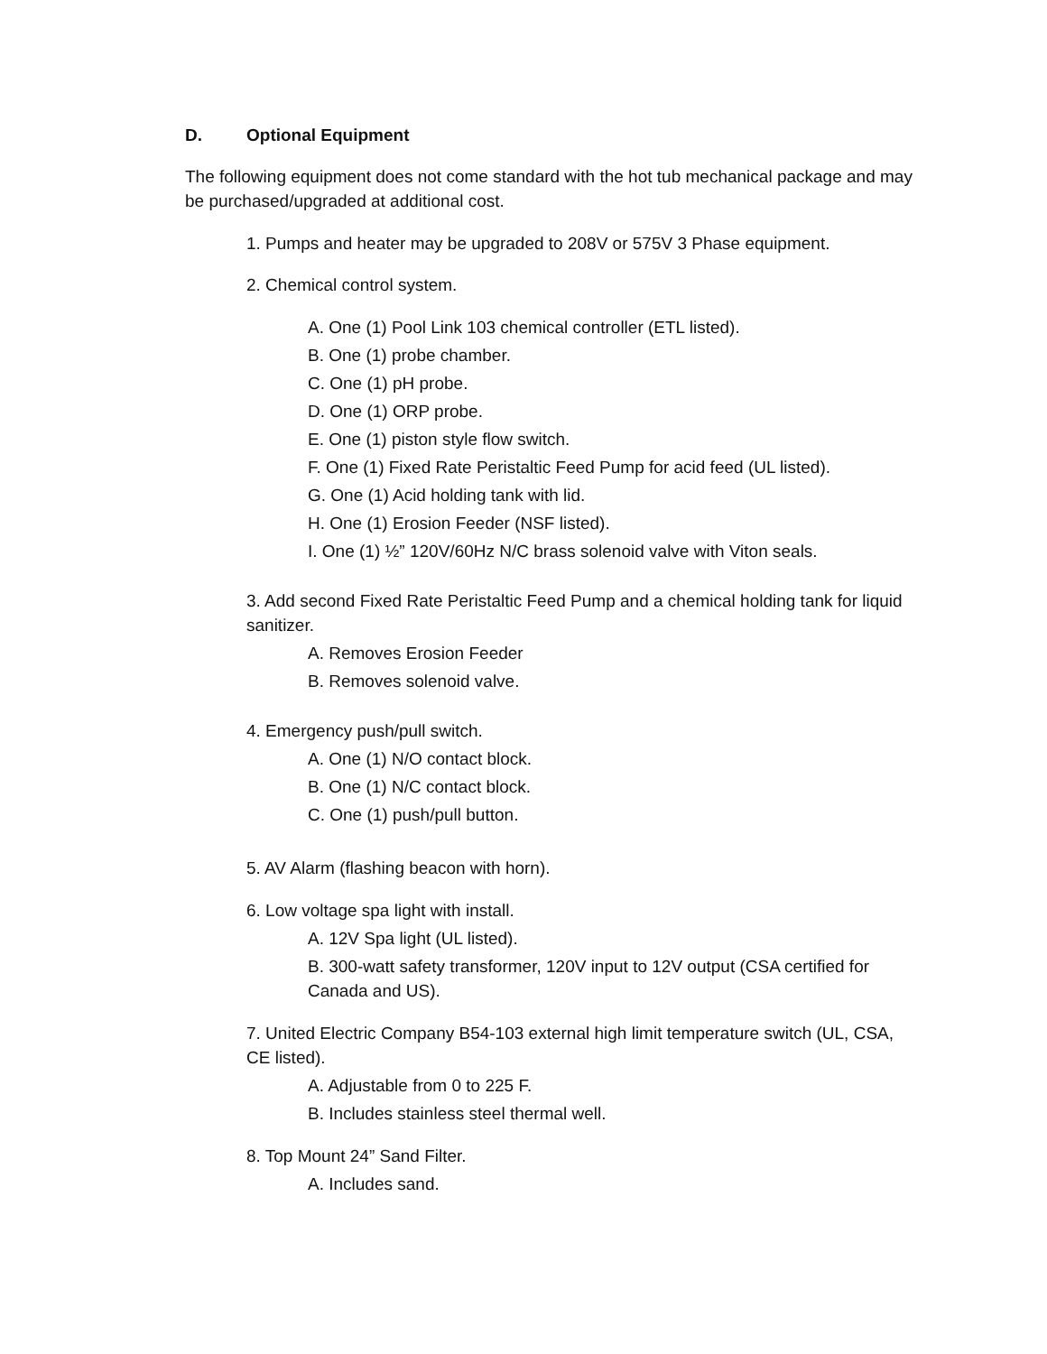D. Optional Equipment
The following equipment does not come standard with the hot tub mechanical package and may be purchased/upgraded at additional cost.
1. Pumps and heater may be upgraded to 208V or 575V 3 Phase equipment.
2. Chemical control system.
A. One (1) Pool Link 103 chemical controller (ETL listed).
B. One (1) probe chamber.
C. One (1) pH probe.
D. One (1) ORP probe.
E. One (1) piston style flow switch.
F. One (1) Fixed Rate Peristaltic Feed Pump for acid feed (UL listed).
G. One (1) Acid holding tank with lid.
H. One (1) Erosion Feeder (NSF listed).
I. One (1) ½” 120V/60Hz N/C brass solenoid valve with Viton seals.
3. Add second Fixed Rate Peristaltic Feed Pump and a chemical holding tank for liquid sanitizer.
A. Removes Erosion Feeder
B. Removes solenoid valve.
4. Emergency push/pull switch.
A. One (1) N/O contact block.
B. One (1) N/C contact block.
C. One (1) push/pull button.
5. AV Alarm (flashing beacon with horn).
6. Low voltage spa light with install.
A. 12V Spa light (UL listed).
B. 300-watt safety transformer, 120V input to 12V output (CSA certified for Canada and US).
7. United Electric Company B54-103 external high limit temperature switch (UL, CSA, CE listed).
A. Adjustable from 0 to 225 F.
B. Includes stainless steel thermal well.
8. Top Mount 24” Sand Filter.
A. Includes sand.